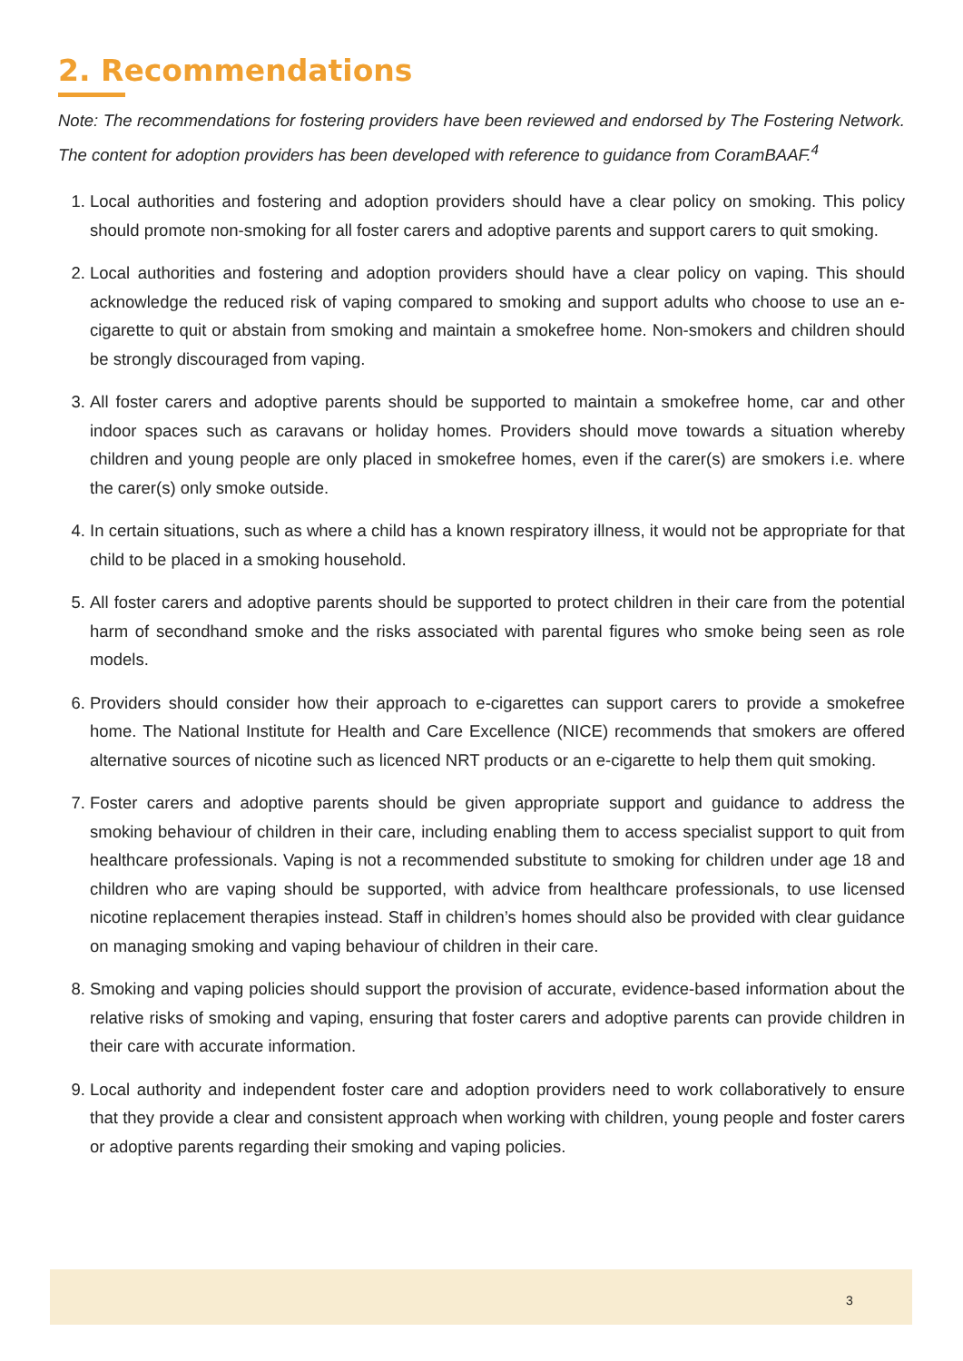2. Recommendations
Note: The recommendations for fostering providers have been reviewed and endorsed by The Fostering Network. The content for adoption providers has been developed with reference to guidance from CoramBAAF.<sup>4</sup>
1. Local authorities and fostering and adoption providers should have a clear policy on smoking. This policy should promote non-smoking for all foster carers and adoptive parents and support carers to quit smoking.
2. Local authorities and fostering and adoption providers should have a clear policy on vaping. This should acknowledge the reduced risk of vaping compared to smoking and support adults who choose to use an e-cigarette to quit or abstain from smoking and maintain a smokefree home. Non-smokers and children should be strongly discouraged from vaping.
3. All foster carers and adoptive parents should be supported to maintain a smokefree home, car and other indoor spaces such as caravans or holiday homes. Providers should move towards a situation whereby children and young people are only placed in smokefree homes, even if the carer(s) are smokers i.e. where the carer(s) only smoke outside.
4. In certain situations, such as where a child has a known respiratory illness, it would not be appropriate for that child to be placed in a smoking household.
5. All foster carers and adoptive parents should be supported to protect children in their care from the potential harm of secondhand smoke and the risks associated with parental figures who smoke being seen as role models.
6. Providers should consider how their approach to e-cigarettes can support carers to provide a smokefree home. The National Institute for Health and Care Excellence (NICE) recommends that smokers are offered alternative sources of nicotine such as licenced NRT products or an e-cigarette to help them quit smoking.
7. Foster carers and adoptive parents should be given appropriate support and guidance to address the smoking behaviour of children in their care, including enabling them to access specialist support to quit from healthcare professionals. Vaping is not a recommended substitute to smoking for children under age 18 and children who are vaping should be supported, with advice from healthcare professionals, to use licensed nicotine replacement therapies instead. Staff in children’s homes should also be provided with clear guidance on managing smoking and vaping behaviour of children in their care.
8. Smoking and vaping policies should support the provision of accurate, evidence-based information about the relative risks of smoking and vaping, ensuring that foster carers and adoptive parents can provide children in their care with accurate information.
9. Local authority and independent foster care and adoption providers need to work collaboratively to ensure that they provide a clear and consistent approach when working with children, young people and foster carers or adoptive parents regarding their smoking and vaping policies.
3